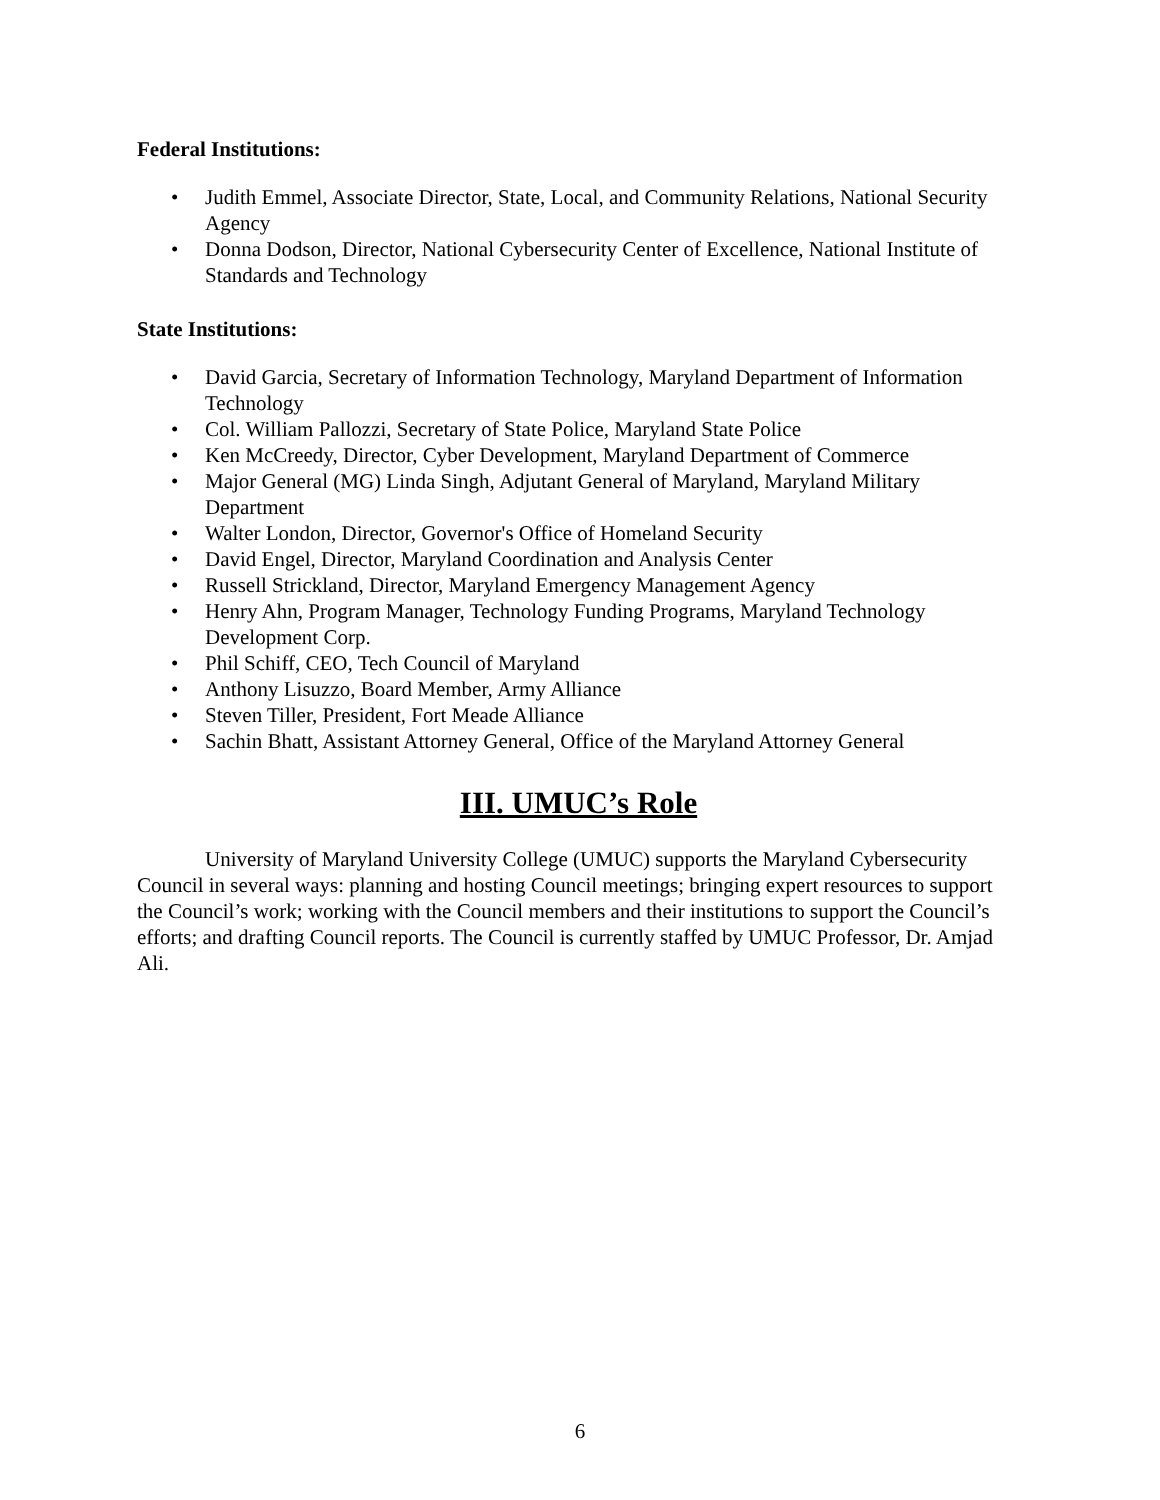Federal Institutions:
• Judith Emmel, Associate Director, State, Local, and Community Relations, National Security Agency
• Donna Dodson, Director, National Cybersecurity Center of Excellence, National Institute of Standards and Technology
State Institutions:
• David Garcia, Secretary of Information Technology, Maryland Department of Information Technology
• Col. William Pallozzi, Secretary of State Police, Maryland State Police
• Ken McCreedy, Director, Cyber Development, Maryland Department of Commerce
• Major General (MG) Linda Singh, Adjutant General of Maryland, Maryland Military Department
• Walter London, Director, Governor's Office of Homeland Security
• David Engel, Director, Maryland Coordination and Analysis Center
• Russell Strickland, Director, Maryland Emergency Management Agency
• Henry Ahn, Program Manager, Technology Funding Programs, Maryland Technology Development Corp.
• Phil Schiff, CEO, Tech Council of Maryland
• Anthony Lisuzzo, Board Member, Army Alliance
• Steven Tiller, President, Fort Meade Alliance
• Sachin Bhatt, Assistant Attorney General, Office of the Maryland Attorney General
III. UMUC’s Role
University of Maryland University College (UMUC) supports the Maryland Cybersecurity Council in several ways: planning and hosting Council meetings; bringing expert resources to support the Council’s work; working with the Council members and their institutions to support the Council’s efforts; and drafting Council reports. The Council is currently staffed by UMUC Professor, Dr. Amjad Ali.
6